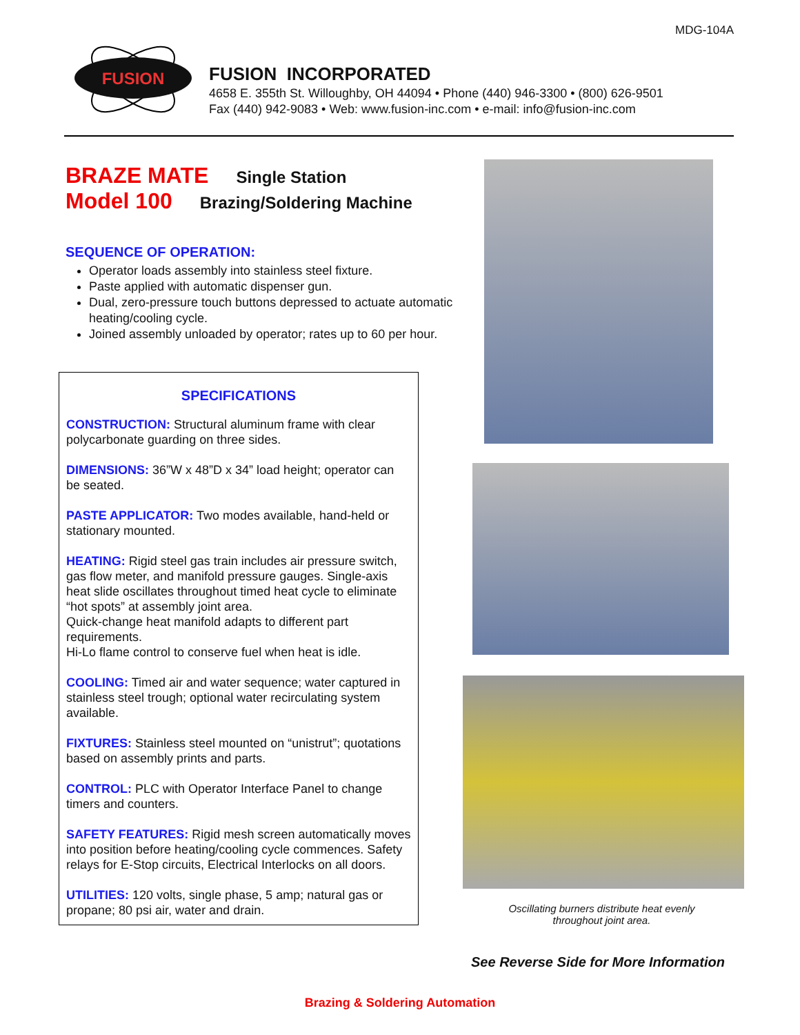MDG-104A
FUSION
FUSION INCORPORATED
4658 E. 355th St. Willoughby, OH 44094 • Phone (440) 946-3300 • (800) 626-9501
Fax (440) 942-9083 • Web: www.fusion-inc.com • e-mail: info@fusion-inc.com
BRAZE MATE Single Station
Model 100 Brazing/Soldering Machine
SEQUENCE OF OPERATION:
Operator loads assembly into stainless steel fixture.
Paste applied with automatic dispenser gun.
Dual, zero-pressure touch buttons depressed to actuate automatic heating/cooling cycle.
Joined assembly unloaded by operator; rates up to 60 per hour.
SPECIFICATIONS
CONSTRUCTION: Structural aluminum frame with clear polycarbonate guarding on three sides.
DIMENSIONS: 36”W x 48”D x 34” load height; operator can be seated.
PASTE APPLICATOR: Two modes available, hand-held or stationary mounted.
HEATING: Rigid steel gas train includes air pressure switch, gas flow meter, and manifold pressure gauges. Single-axis heat slide oscillates throughout timed heat cycle to eliminate “hot spots” at assembly joint area.
Quick-change heat manifold adapts to different part requirements.
Hi-Lo flame control to conserve fuel when heat is idle.
COOLING: Timed air and water sequence; water captured in stainless steel trough; optional water recirculating system available.
FIXTURES: Stainless steel mounted on “unistrut”; quotations based on assembly prints and parts.
CONTROL: PLC with Operator Interface Panel to change timers and counters.
SAFETY FEATURES: Rigid mesh screen automatically moves into position before heating/cooling cycle commences. Safety relays for E-Stop circuits, Electrical Interlocks on all doors.
UTILITIES: 120 volts, single phase, 5 amp; natural gas or propane; 80 psi air, water and drain.
Oscillating burners distribute heat evenly throughout joint area.
See Reverse Side for More Information
Brazing & Soldering Automation